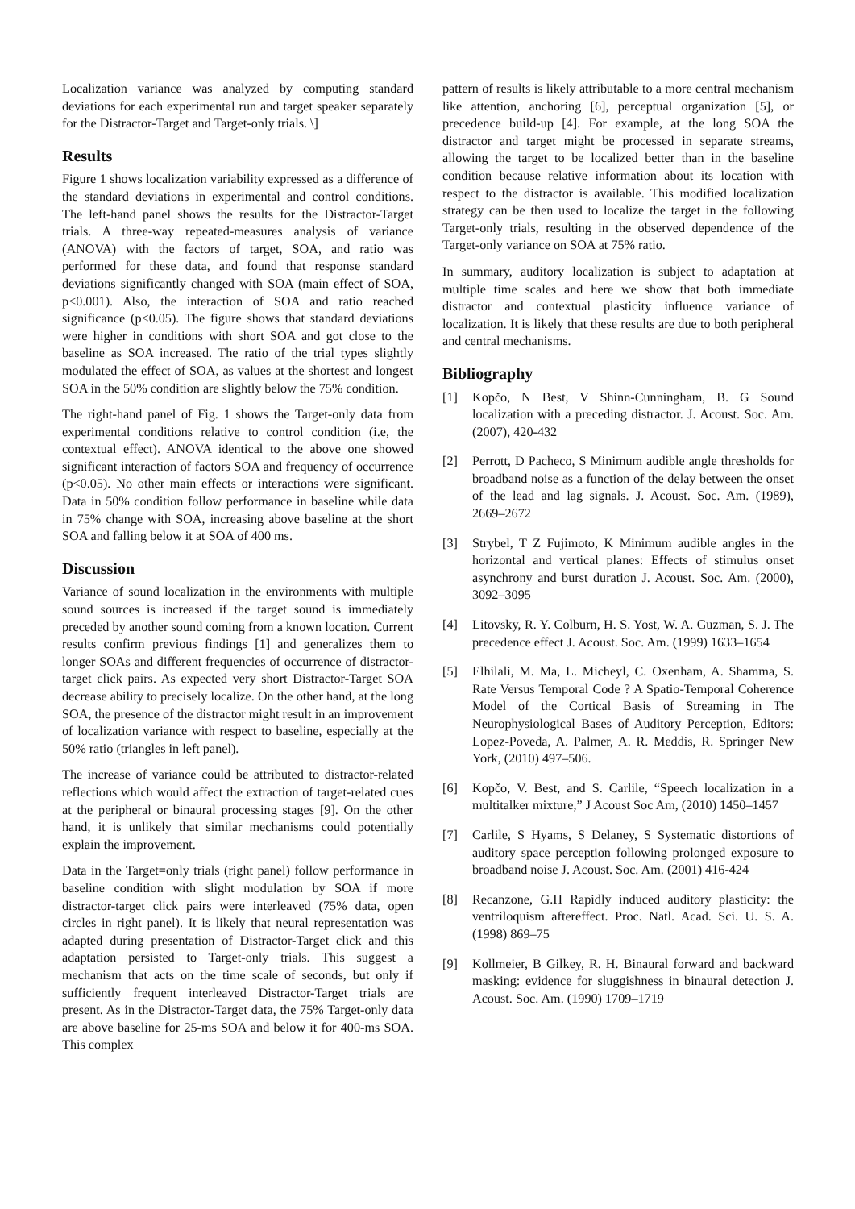Localization variance was analyzed by computing standard deviations for each experimental run and target speaker separately for the Distractor-Target and Target-only trials. \]
Results
Figure 1 shows localization variability expressed as a difference of the standard deviations in experimental and control conditions. The left-hand panel shows the results for the Distractor-Target trials. A three-way repeated-measures analysis of variance (ANOVA) with the factors of target, SOA, and ratio was performed for these data, and found that response standard deviations significantly changed with SOA (main effect of SOA, p<0.001). Also, the interaction of SOA and ratio reached significance (p<0.05). The figure shows that standard deviations were higher in conditions with short SOA and got close to the baseline as SOA increased. The ratio of the trial types slightly modulated the effect of SOA, as values at the shortest and longest SOA in the 50% condition are slightly below the 75% condition.
The right-hand panel of Fig. 1 shows the Target-only data from experimental conditions relative to control condition (i.e, the contextual effect). ANOVA identical to the above one showed significant interaction of factors SOA and frequency of occurrence (p<0.05). No other main effects or interactions were significant. Data in 50% condition follow performance in baseline while data in 75% change with SOA, increasing above baseline at the short SOA and falling below it at SOA of 400 ms.
Discussion
Variance of sound localization in the environments with multiple sound sources is increased if the target sound is immediately preceded by another sound coming from a known location. Current results confirm previous findings [1] and generalizes them to longer SOAs and different frequencies of occurrence of distractor-target click pairs. As expected very short Distractor-Target SOA decrease ability to precisely localize. On the other hand, at the long SOA, the presence of the distractor might result in an improvement of localization variance with respect to baseline, especially at the 50% ratio (triangles in left panel).
The increase of variance could be attributed to distractor-related reflections which would affect the extraction of target-related cues at the peripheral or binaural processing stages [9]. On the other hand, it is unlikely that similar mechanisms could potentially explain the improvement.
Data in the Target=only trials (right panel) follow performance in baseline condition with slight modulation by SOA if more distractor-target click pairs were interleaved (75% data, open circles in right panel). It is likely that neural representation was adapted during presentation of Distractor-Target click and this adaptation persisted to Target-only trials. This suggest a mechanism that acts on the time scale of seconds, but only if sufficiently frequent interleaved Distractor-Target trials are present. As in the Distractor-Target data, the 75% Target-only data are above baseline for 25-ms SOA and below it for 400-ms SOA. This complex
pattern of results is likely attributable to a more central mechanism like attention, anchoring [6], perceptual organization [5], or precedence build-up [4]. For example, at the long SOA the distractor and target might be processed in separate streams, allowing the target to be localized better than in the baseline condition because relative information about its location with respect to the distractor is available. This modified localization strategy can be then used to localize the target in the following Target-only trials, resulting in the observed dependence of the Target-only variance on SOA at 75% ratio.
In summary, auditory localization is subject to adaptation at multiple time scales and here we show that both immediate distractor and contextual plasticity influence variance of localization. It is likely that these results are due to both peripheral and central mechanisms.
Bibliography
[1] Kopčo, N Best, V Shinn-Cunningham, B. G Sound localization with a preceding distractor. J. Acoust. Soc. Am. (2007), 420-432
[2] Perrott, D Pacheco, S Minimum audible angle thresholds for broadband noise as a function of the delay between the onset of the lead and lag signals. J. Acoust. Soc. Am. (1989), 2669–2672
[3] Strybel, T Z Fujimoto, K Minimum audible angles in the horizontal and vertical planes: Effects of stimulus onset asynchrony and burst duration J. Acoust. Soc. Am. (2000), 3092–3095
[4] Litovsky, R. Y. Colburn, H. S. Yost, W. A. Guzman, S. J. The precedence effect J. Acoust. Soc. Am. (1999) 1633–1654
[5] Elhilali, M. Ma, L. Micheyl, C. Oxenham, A. Shamma, S. Rate Versus Temporal Code ? A Spatio-Temporal Coherence Model of the Cortical Basis of Streaming in The Neurophysiological Bases of Auditory Perception, Editors: Lopez-Poveda, A. Palmer, A. R. Meddis, R. Springer New York, (2010) 497–506.
[6] Kopčo, V. Best, and S. Carlile, “Speech localization in a multitalker mixture,” J Acoust Soc Am, (2010) 1450–1457
[7] Carlile, S Hyams, S Delaney, S Systematic distortions of auditory space perception following prolonged exposure to broadband noise J. Acoust. Soc. Am. (2001) 416-424
[8] Recanzone, G.H Rapidly induced auditory plasticity: the ventriloquism aftereffect. Proc. Natl. Acad. Sci. U. S. A. (1998) 869–75
[9] Kollmeier, B Gilkey, R. H. Binaural forward and backward masking: evidence for sluggishness in binaural detection J. Acoust. Soc. Am. (1990) 1709–1719